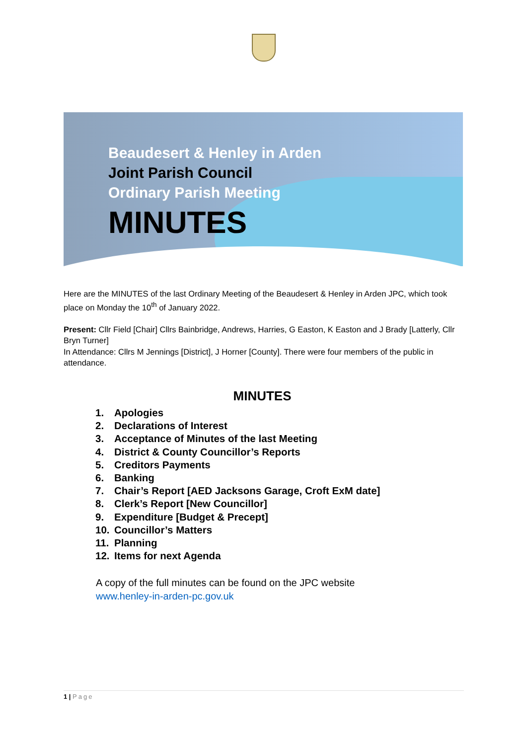Beaudesert & Henley in Arden
Joint Parish Council
Ordinary Parish Meeting
MINUTES
Here are the MINUTES of the last Ordinary Meeting of the Beaudesert & Henley in Arden JPC, which took place on Monday the 10<sup>th</sup> of January 2022.
Present: Cllr Field [Chair] Cllrs Bainbridge, Andrews, Harries, G Easton, K Easton and J Brady [Latterly, Cllr Bryn Turner]
In Attendance: Cllrs M Jennings [District], J Horner [County]. There were four members of the public in attendance.
MINUTES
1. Apologies
2. Declarations of Interest
3. Acceptance of Minutes of the last Meeting
4. District & County Councillor’s Reports
5. Creditors Payments
6. Banking
7. Chair’s Report [AED Jacksons Garage, Croft ExM date]
8. Clerk’s Report [New Councillor]
9. Expenditure [Budget & Precept]
10. Councillor’s Matters
11. Planning
12. Items for next Agenda
A copy of the full minutes can be found on the JPC website
www.henley-in-arden-pc.gov.uk
1 | Page